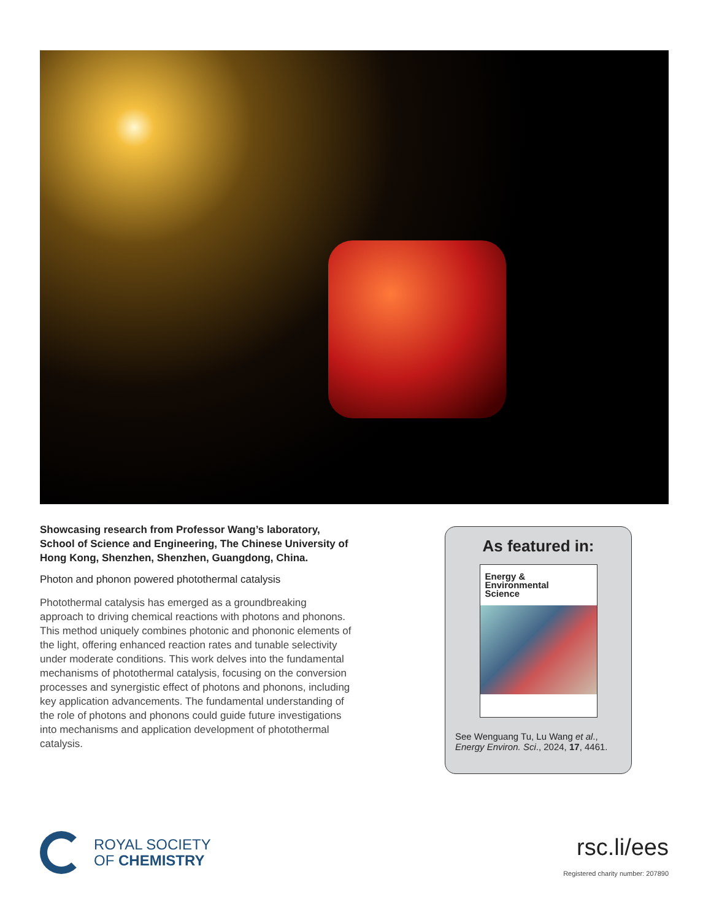Showcasing research from Professor Wang’s laboratory, School of Science and Engineering, The Chinese University of Hong Kong, Shenzhen, Shenzhen, Guangdong, China.
Photon and phonon powered photothermal catalysis
Photothermal catalysis has emerged as a groundbreaking approach to driving chemical reactions with photons and phonons. This method uniquely combines photonic and phononic elements of the light, offering enhanced reaction rates and tunable selectivity under moderate conditions. This work delves into the fundamental mechanisms of photothermal catalysis, focusing on the conversion processes and synergistic effect of photons and phonons, including key application advancements. The fundamental understanding of the role of photons and phonons could guide future investigations into mechanisms and application development of photothermal catalysis.
As featured in:
Energy &
Environmental
Science
See Wenguang Tu, Lu Wang et al.,
Energy Environ. Sci., 2024, 17, 4461.
ROYAL SOCIETY
OF CHEMISTRY
rsc.li/ees
Registered charity number: 207890